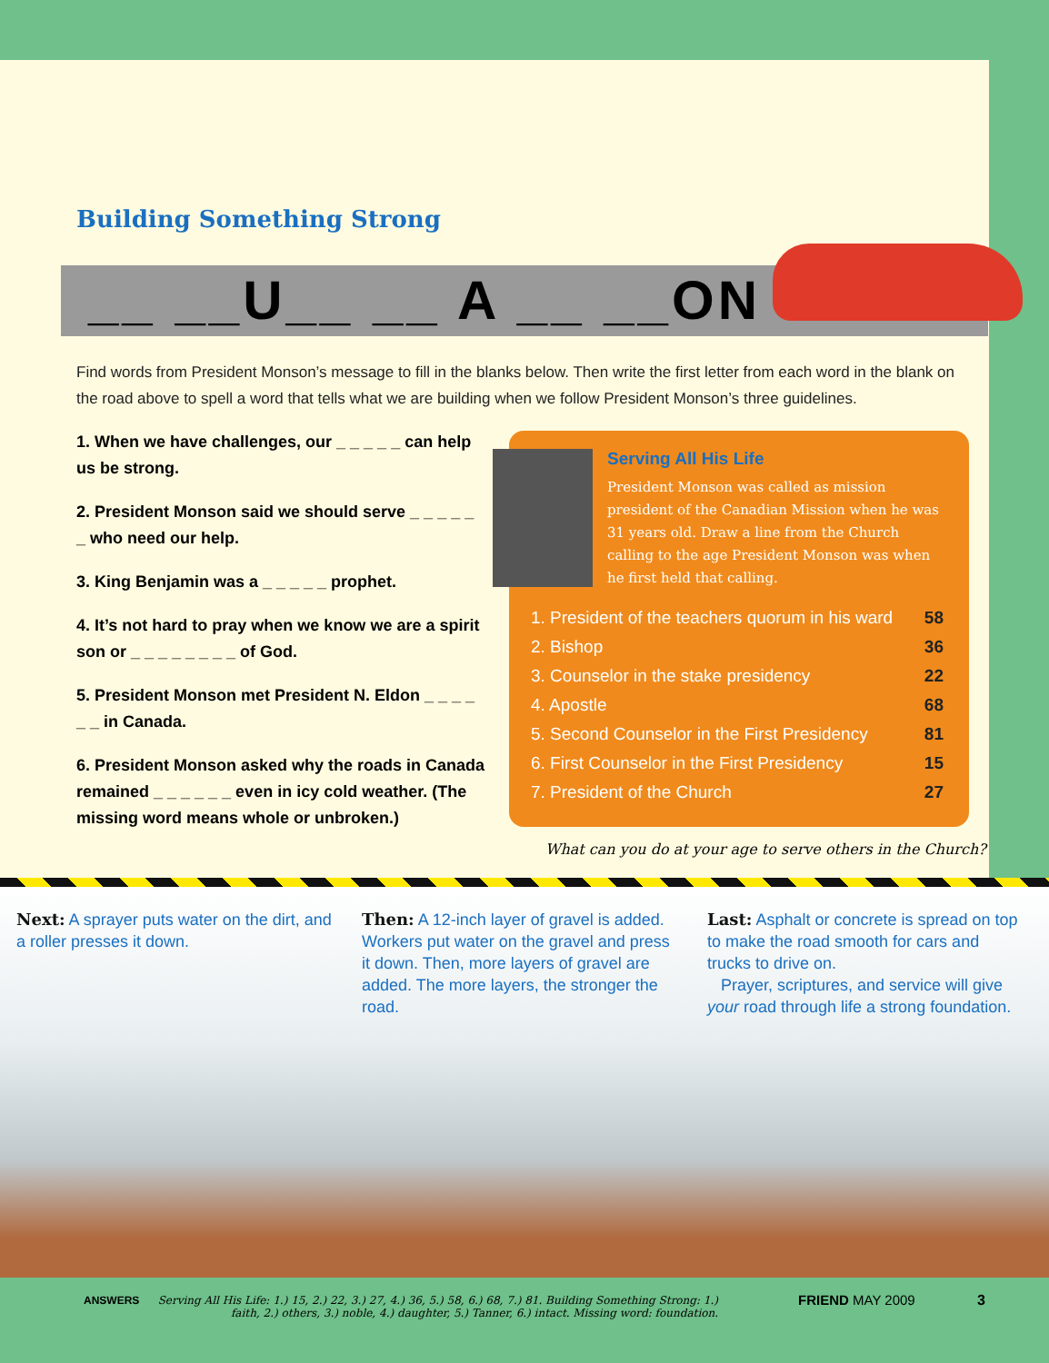Building Something Strong
__ __U__ __ A __ __ON
Find words from President Monson’s message to fill in the blanks below. Then write the first letter from each word in the blank on the road above to spell a word that tells what we are building when we follow President Monson’s three guidelines.
1. When we have challenges, our _ _ _ _ _ can help us be strong.
2. President Monson said we should serve _ _ _ _ _ _ who need our help.
3. King Benjamin was a _ _ _ _ _ prophet.
4. It’s not hard to pray when we know we are a spirit son or _ _ _ _ _ _ _ _ of God.
5. President Monson met President N. Eldon _ _ _ _ _ _ in Canada.
6. President Monson asked why the roads in Canada remained _ _ _ _ _ _ even in icy cold weather. (The missing word means whole or unbroken.)
Serving All His Life
President Monson was called as mission president of the Canadian Mission when he was 31 years old. Draw a line from the Church calling to the age President Monson was when he first held that calling.
| 1. President of the teachers quorum in his ward | 58 |
| 2. Bishop | 36 |
| 3. Counselor in the stake presidency | 22 |
| 4. Apostle | 68 |
| 5. Second Counselor in the First Presidency | 81 |
| 6. First Counselor in the First Presidency | 15 |
| 7. President of the Church | 27 |
What can you do at your age to serve others in the Church?
Next: A sprayer puts water on the dirt, and a roller presses it down.
Then: A 12-inch layer of gravel is added. Workers put water on the gravel and press it down. Then, more layers of gravel are added. The more layers, the stronger the road.
Last: Asphalt or concrete is spread on top to make the road smooth for cars and trucks to drive on.
Prayer, scriptures, and service will give your road through life a strong foundation.
ANSWERS
Serving All His Life: 1.) 15, 2.) 22, 3.) 27, 4.) 36, 5.) 58, 6.) 68, 7.) 81. Building Something Strong: 1.) faith, 2.) others, 3.) noble, 4.) daughter, 5.) Tanner, 6.) intact. Missing word: foundation.
FRIEND MAY 2009 3